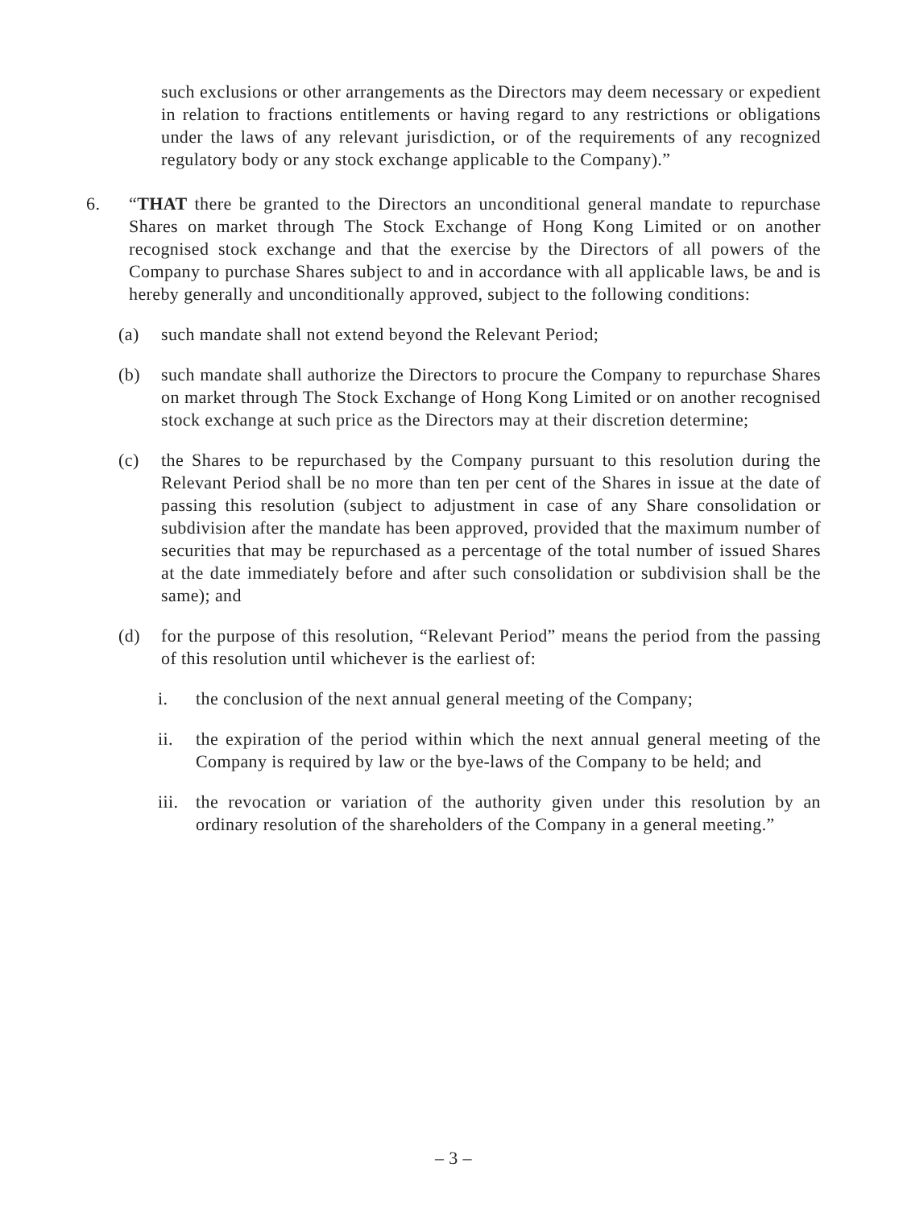such exclusions or other arrangements as the Directors may deem necessary or expedient in relation to fractions entitlements or having regard to any restrictions or obligations under the laws of any relevant jurisdiction, or of the requirements of any recognized regulatory body or any stock exchange applicable to the Company).”
6. “THAT there be granted to the Directors an unconditional general mandate to repurchase Shares on market through The Stock Exchange of Hong Kong Limited or on another recognised stock exchange and that the exercise by the Directors of all powers of the Company to purchase Shares subject to and in accordance with all applicable laws, be and is hereby generally and unconditionally approved, subject to the following conditions:
(a) such mandate shall not extend beyond the Relevant Period;
(b) such mandate shall authorize the Directors to procure the Company to repurchase Shares on market through The Stock Exchange of Hong Kong Limited or on another recognised stock exchange at such price as the Directors may at their discretion determine;
(c) the Shares to be repurchased by the Company pursuant to this resolution during the Relevant Period shall be no more than ten per cent of the Shares in issue at the date of passing this resolution (subject to adjustment in case of any Share consolidation or subdivision after the mandate has been approved, provided that the maximum number of securities that may be repurchased as a percentage of the total number of issued Shares at the date immediately before and after such consolidation or subdivision shall be the same); and
(d) for the purpose of this resolution, “Relevant Period” means the period from the passing of this resolution until whichever is the earliest of:
i. the conclusion of the next annual general meeting of the Company;
ii. the expiration of the period within which the next annual general meeting of the Company is required by law or the bye-laws of the Company to be held; and
iii.
the revocation or variation of the authority given under this resolution by an ordinary resolution of the shareholders of the Company in a general meeting.”
– 3 –